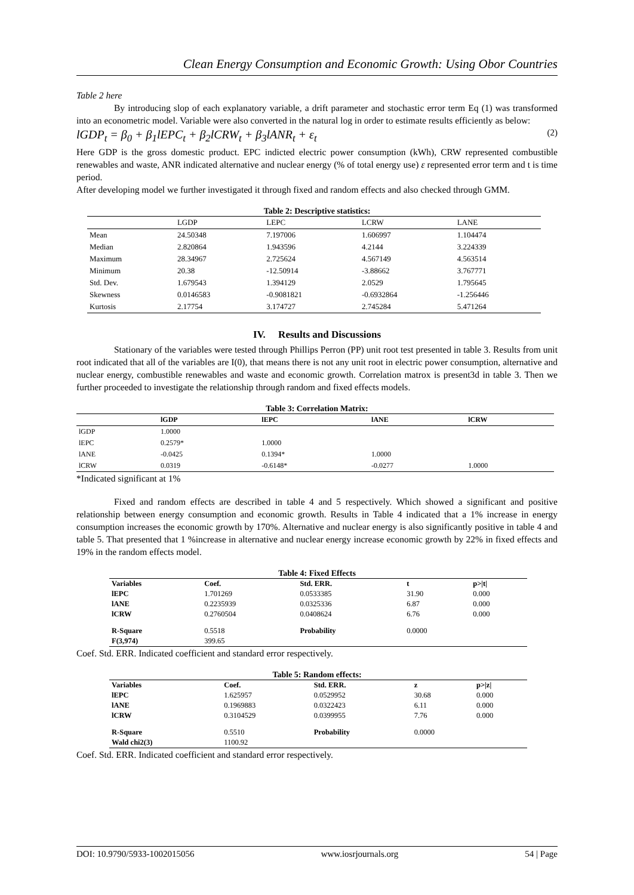Clean Energy Consumption and Economic Growth: Using Obor Countries
Table 2 here
By introducing slop of each explanatory variable, a drift parameter and stochastic error term Eq (1) was transformed into an econometric model. Variable were also converted in the natural log in order to estimate results efficiently as below:
lGDP<sub>t</sub> = β<sub>0</sub> + β<sub>1</sub>lEPC<sub>t</sub> + β<sub>2</sub>lCRW<sub>t</sub> + β<sub>3</sub>lANR<sub>t</sub> + ε<sub>t</sub> (2)
Here GDP is the gross domestic product. EPC indicted electric power consumption (kWh), CRW represented combustible renewables and waste, ANR indicated alternative and nuclear energy (% of total energy use) ε represented error term and t is time period.
After developing model we further investigated it through fixed and random effects and also checked through GMM.
Table 2: Descriptive statistics:
| | LGDP | LEPC | LCRW | LANE |
| --- | --- | --- | --- | --- |
| Mean | 24.50348 | 7.197006 | 1.606997 | 1.104474 |
| Median | 2.820864 | 1.943596 | 4.2144 | 3.224339 |
| Maximum | 28.34967 | 2.725624 | 4.567149 | 4.563514 |
| Minimum | 20.38 | -12.50914 | -3.88662 | 3.767771 |
| Std. Dev. | 1.679543 | 1.394129 | 2.0529 | 1.795645 |
| Skewness | 0.0146583 | -0.9081821 | -0.6932864 | -1.256446 |
| Kurtosis | 2.17754 | 3.174727 | 2.745284 | 5.471264 |
IV. Results and Discussions
Stationary of the variables were tested through Phillips Perron (PP) unit root test presented in table 3. Results from unit root indicated that all of the variables are I(0), that means there is not any unit root in electric power consumption, alternative and nuclear energy, combustible renewables and waste and economic growth. Correlation matrox is present3d in table 3. Then we further proceeded to investigate the relationship through random and fixed effects models.
Table 3: Correlation Matrix:
| | lGDP | lEPC | lANE | lCRW |
| --- | --- | --- | --- | --- |
| lGDP | 1.0000 | | | |
| lEPC | 0.2579* | 1.0000 | | |
| lANE | -0.0425 | 0.1394* | 1.0000 | |
| lCRW | 0.0319 | -0.6148* | -0.0277 | 1.0000 |
*Indicated significant at 1%
Fixed and random effects are described in table 4 and 5 respectively. Which showed a significant and positive relationship between energy consumption and economic growth. Results in Table 4 indicated that a 1% increase in energy consumption increases the economic growth by 170%. Alternative and nuclear energy is also significantly positive in table 4 and table 5. That presented that 1 %increase in alternative and nuclear energy increase economic growth by 22% in fixed effects and 19% in the random effects model.
Table 4: Fixed Effects
| Variables | Coef. | Std. ERR. | t | p>/t/ |
| lEPC | 1.701269 | 0.0533385 | 31.90 | 0.000 |
| lANE | 0.2235939 | 0.0325336 | 6.87 | 0.000 |
| lCRW | 0.2760504 | 0.0408624 | 6.76 | 0.000 |
| R-Square | 0.5518 | Probability | 0.0000 | |
| F(3,974) | 399.65 | | | |
Coef. Std. ERR. Indicated coefficient and standard error respectively.
Table 5: Random effects:
| Variables | Coef. | Std. ERR. | z | p>/z/ |
| lEPC | 1.625957 | 0.0529952 | 30.68 | 0.000 |
| lANE | 0.1969883 | 0.0322423 | 6.11 | 0.000 |
| lCRW | 0.3104529 | 0.0399955 | 7.76 | 0.000 |
| R-Square | 0.5510 | Probability | 0.0000 | |
| Wald chi2(3) | 1100.92 | | | |
Coef. Std. ERR. Indicated coefficient and standard error respectively.
DOI: 10.9790/5933-1002015056 www.iosrjournals.org 54 | Page